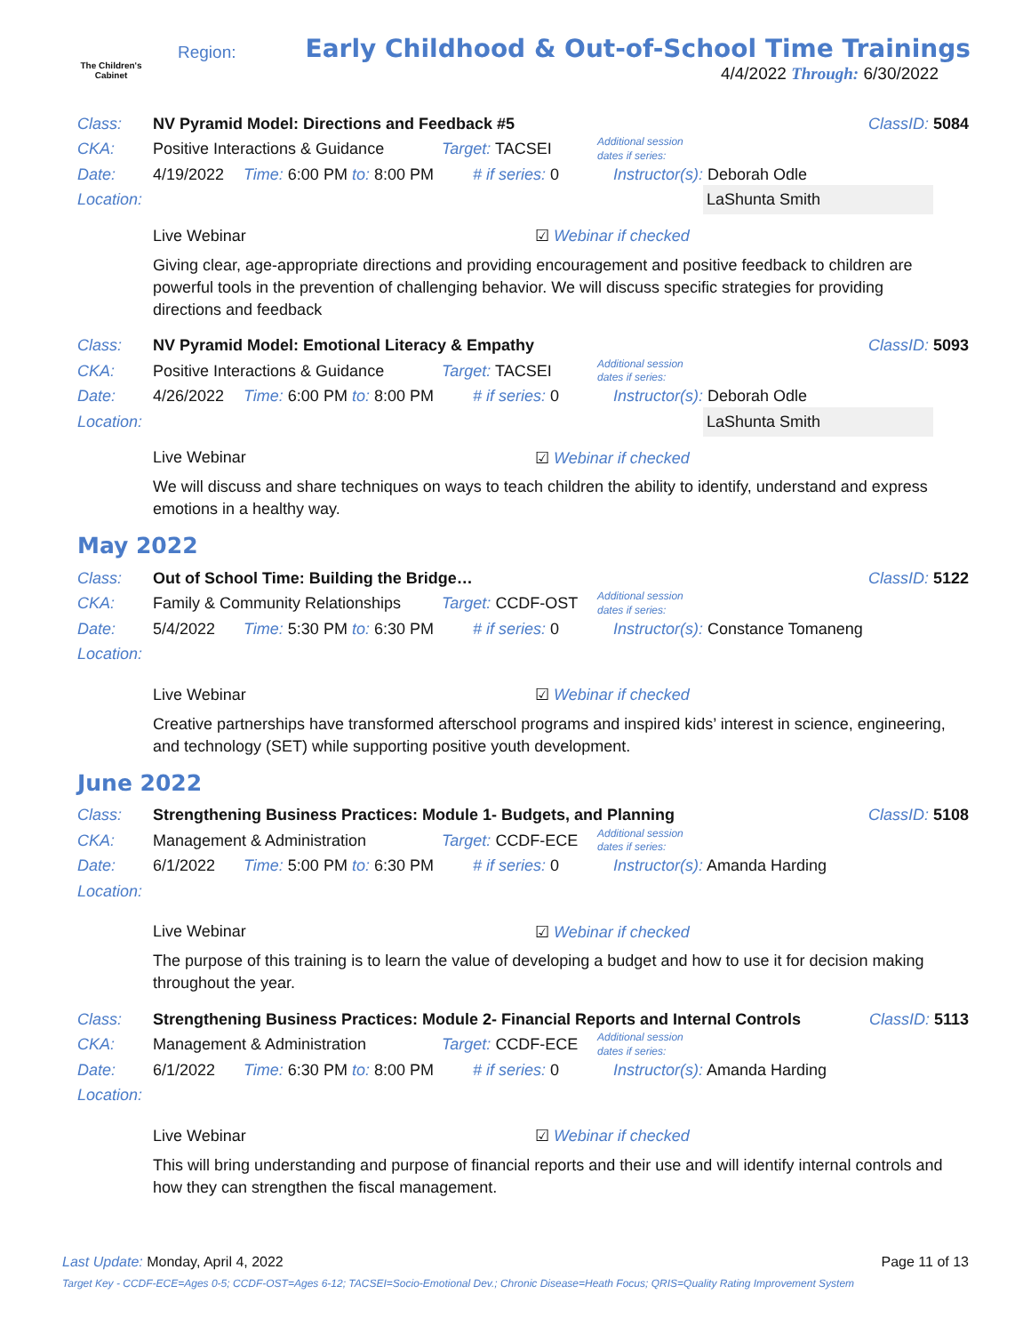The Children's
Cabinet
Region:
Early Childhood & Out-of-School Time Trainings
4/4/2022 Through: 6/30/2022
Class: NV Pyramid Model: Directions and Feedback #5 ClassID: 5084
CKA: Positive Interactions & Guidance Target: TACSEI Additional session
dates if series:
Date: 4/19/2022 Time: 6:00 PM to: 8:00 PM # if series: 0 Instructor(s): Deborah Odle
Location: LaShunta Smith
Live Webinar ☑ Webinar if checked
Giving clear, age-appropriate directions and providing encouragement and positive feedback to children are powerful tools in the prevention of challenging behavior. We will discuss specific strategies for providing directions and feedback
Class: NV Pyramid Model: Emotional Literacy & Empathy ClassID: 5093
CKA: Positive Interactions & Guidance Target: TACSEI Additional session
dates if series:
Date: 4/26/2022 Time: 6:00 PM to: 8:00 PM # if series: 0 Instructor(s): Deborah Odle
Location: LaShunta Smith
Live Webinar ☑ Webinar if checked
We will discuss and share techniques on ways to teach children the ability to identify, understand and express emotions in a healthy way.
May 2022
Class: Out of School Time: Building the Bridge… ClassID: 5122
CKA: Family & Community Relationships Target: CCDF-OST Additional session
dates if series:
Date: 5/4/2022 Time: 5:30 PM to: 6:30 PM # if series: 0 Instructor(s): Constance Tomaneng
Location:
Live Webinar ☑ Webinar if checked
Creative partnerships have transformed afterschool programs and inspired kids’ interest in science, engineering, and technology (SET) while supporting positive youth development.
June 2022
Class: Strengthening Business Practices: Module 1- Budgets, and Planning ClassID: 5108
CKA: Management & Administration Target: CCDF-ECE Additional session
dates if series:
Date: 6/1/2022 Time: 5:00 PM to: 6:30 PM # if series: 0 Instructor(s): Amanda Harding
Location:
Live Webinar ☑ Webinar if checked
The purpose of this training is to learn the value of developing a budget and how to use it for decision making throughout the year.
Class: Strengthening Business Practices: Module 2- Financial Reports and Internal Controls ClassID: 5113
CKA: Management & Administration Target: CCDF-ECE Additional session
dates if series:
Date: 6/1/2022 Time: 6:30 PM to: 8:00 PM # if series: 0 Instructor(s): Amanda Harding
Location:
Live Webinar ☑ Webinar if checked
This will bring understanding and purpose of financial reports and their use and will identify internal controls and how they can strengthen the fiscal management.
Last Update: Monday, April 4, 2022 Page 11 of 13
Target Key - CCDF-ECE=Ages 0-5; CCDF-OST=Ages 6-12; TACSEI=Socio-Emotional Dev.; Chronic Disease=Heath Focus; QRIS=Quality Rating Improvement System